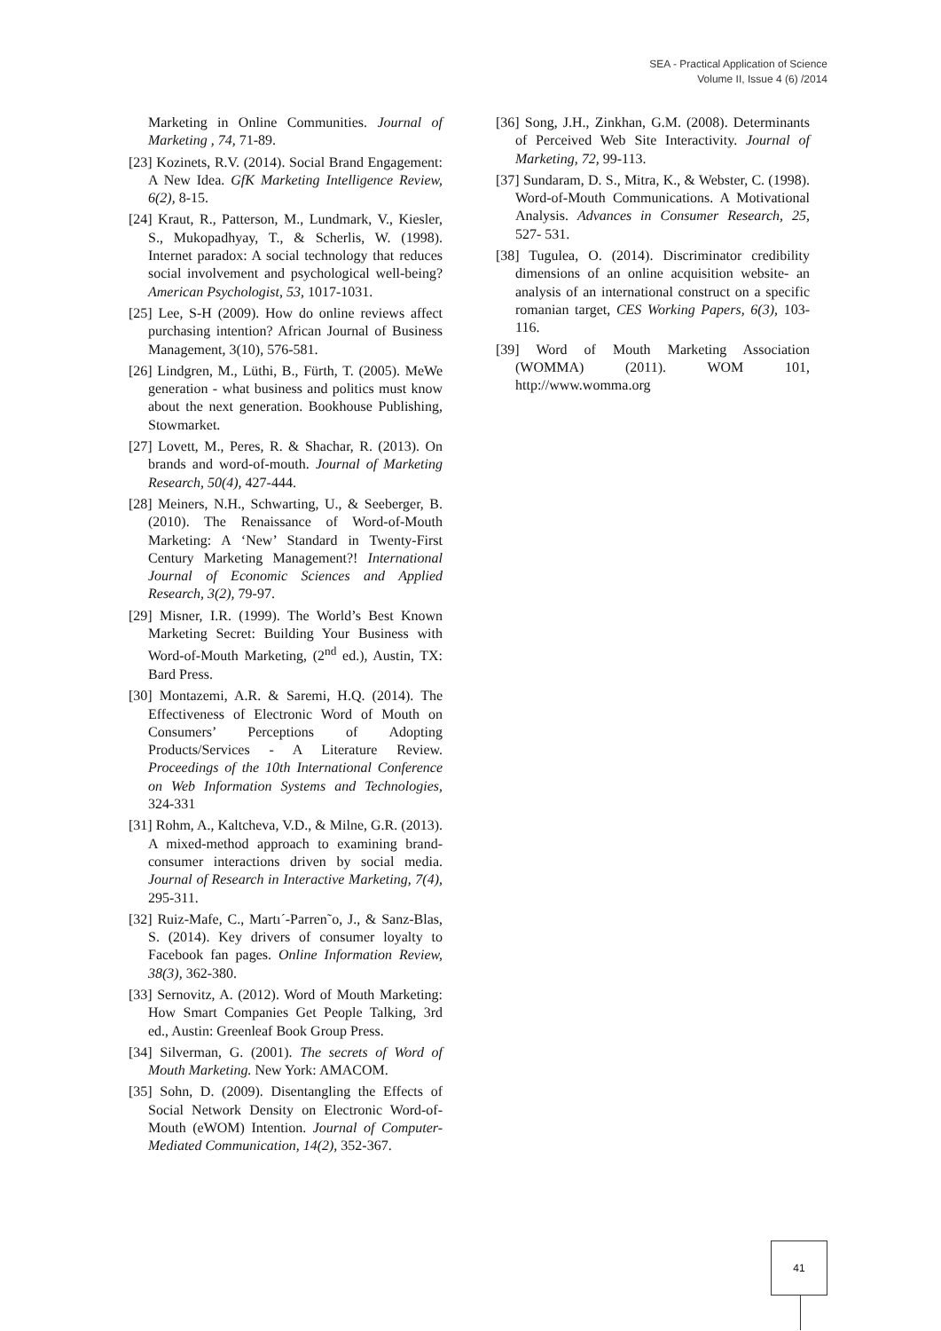SEA - Practical Application of Science
Volume II, Issue 4 (6) /2014
Marketing in Online Communities. Journal of Marketing , 74, 71-89.
[23] Kozinets, R.V. (2014). Social Brand Engagement: A New Idea. GfK Marketing Intelligence Review, 6(2), 8-15.
[24] Kraut, R., Patterson, M., Lundmark, V., Kiesler, S., Mukopadhyay, T., & Scherlis, W. (1998). Internet paradox: A social technology that reduces social involvement and psychological well-being? American Psychologist, 53, 1017-1031.
[25] Lee, S-H (2009). How do online reviews affect purchasing intention? African Journal of Business Management, 3(10), 576-581.
[26] Lindgren, M., Lüthi, B., Fürth, T. (2005). MeWe generation - what business and politics must know about the next generation. Bookhouse Publishing, Stowmarket.
[27] Lovett, M., Peres, R. & Shachar, R. (2013). On brands and word-of-mouth. Journal of Marketing Research, 50(4), 427-444.
[28] Meiners, N.H., Schwarting, U., & Seeberger, B. (2010). The Renaissance of Word-of-Mouth Marketing: A ‘New’ Standard in Twenty-First Century Marketing Management?! International Journal of Economic Sciences and Applied Research, 3(2), 79-97.
[29] Misner, I.R. (1999). The World’s Best Known Marketing Secret: Building Your Business with Word-of-Mouth Marketing, (2<sup>nd</sup> ed.), Austin, TX: Bard Press.
[30] Montazemi, A.R. & Saremi, H.Q. (2014). The Effectiveness of Electronic Word of Mouth on Consumers’ Perceptions of Adopting Products/Services - A Literature Review. Proceedings of the 10th International Conference on Web Information Systems and Technologies, 324-331
[31] Rohm, A., Kaltcheva, V.D., & Milne, G.R. (2013). A mixed-method approach to examining brand-consumer interactions driven by social media. Journal of Research in Interactive Marketing, 7(4), 295-311.
[32] Ruiz-Mafe, C., Martı´-Parren˜o, J., & Sanz-Blas, S. (2014). Key drivers of consumer loyalty to Facebook fan pages. Online Information Review, 38(3), 362-380.
[33] Sernovitz, A. (2012). Word of Mouth Marketing: How Smart Companies Get People Talking, 3rd ed., Austin: Greenleaf Book Group Press.
[34] Silverman, G. (2001). The secrets of Word of Mouth Marketing. New York: AMACOM.
[35] Sohn, D. (2009). Disentangling the Effects of Social Network Density on Electronic Word-of-Mouth (eWOM) Intention. Journal of Computer-Mediated Communication, 14(2), 352-367.
[36] Song, J.H., Zinkhan, G.M. (2008). Determinants of Perceived Web Site Interactivity. Journal of Marketing, 72, 99-113.
[37] Sundaram, D. S., Mitra, K., & Webster, C. (1998). Word-of-Mouth Communications. A Motivational Analysis. Advances in Consumer Research, 25, 527- 531.
[38] Tugulea, O. (2014). Discriminator credibility dimensions of an online acquisition website- an analysis of an international construct on a specific romanian target, CES Working Papers, 6(3), 103-116.
[39] Word of Mouth Marketing Association (WOMMA) (2011). WOM 101, http://www.womma.org
41